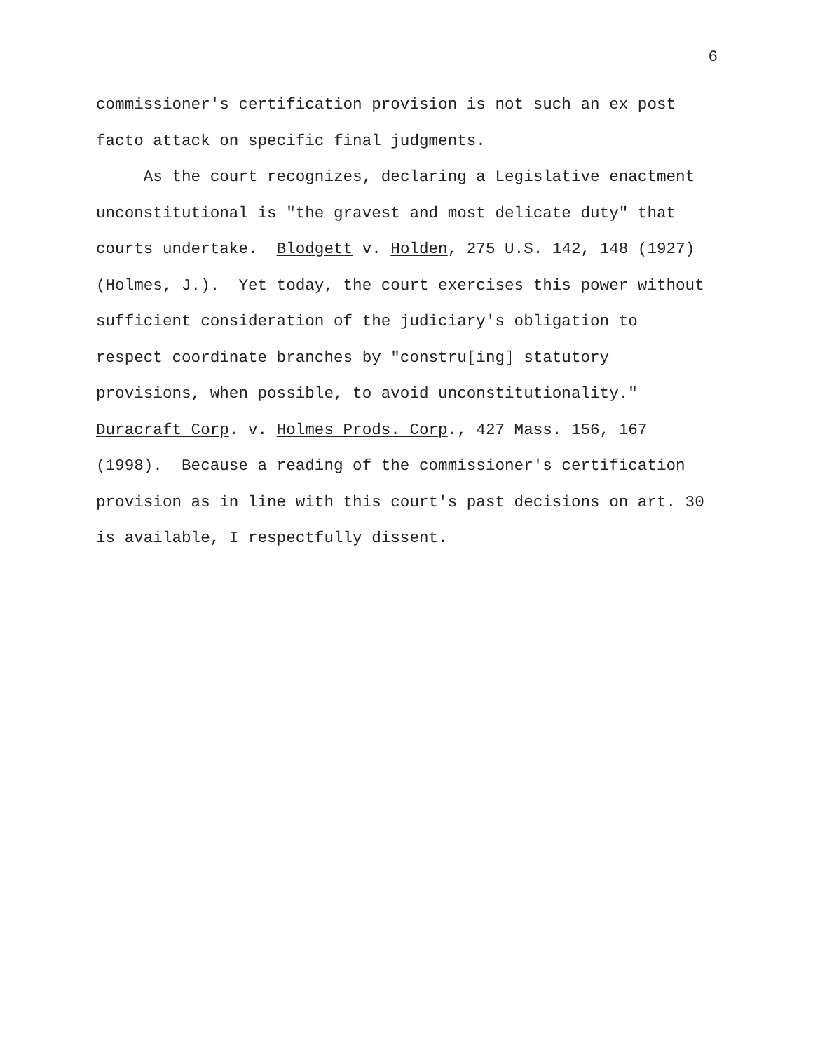6
commissioner's certification provision is not such an ex post
facto attack on specific final judgments.
As the court recognizes, declaring a Legislative enactment
unconstitutional is "the gravest and most delicate duty" that
courts undertake. Blodgett v. Holden, 275 U.S. 142, 148 (1927)
(Holmes, J.). Yet today, the court exercises this power without
sufficient consideration of the judiciary's obligation to
respect coordinate branches by "constru[ing] statutory
provisions, when possible, to avoid unconstitutionality."
Duracraft Corp. v. Holmes Prods. Corp., 427 Mass. 156, 167
(1998). Because a reading of the commissioner's certification
provision as in line with this court's past decisions on art. 30
is available, I respectfully dissent.